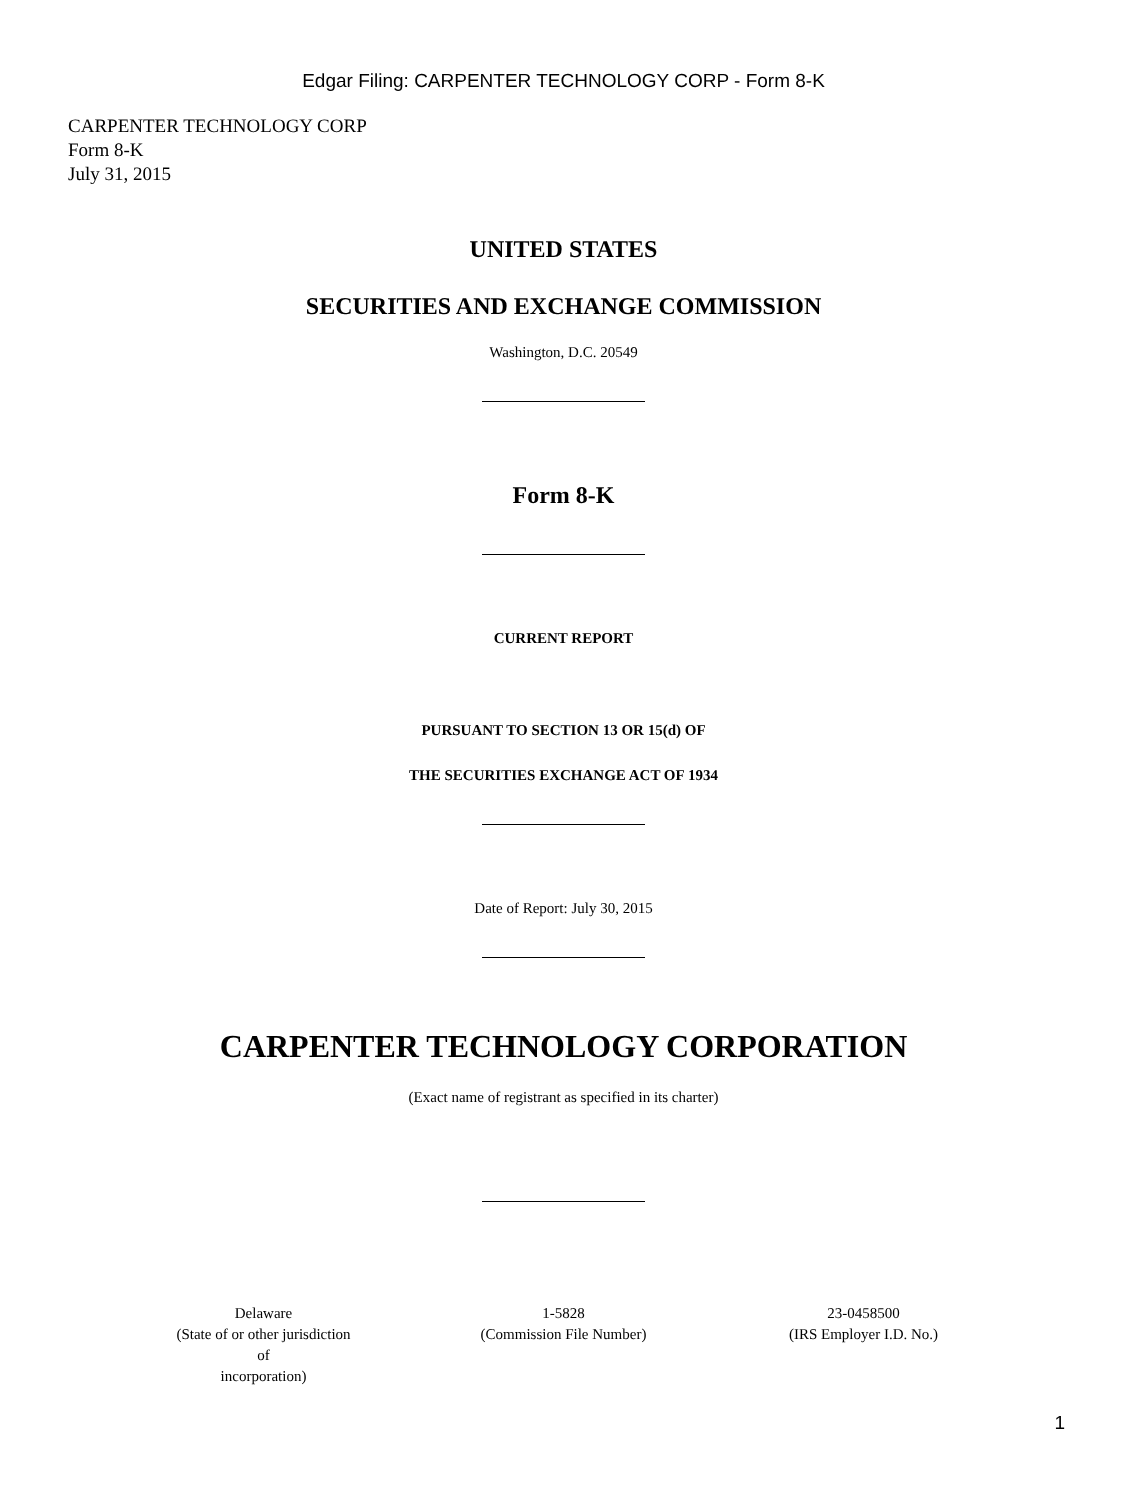Edgar Filing: CARPENTER TECHNOLOGY CORP - Form 8-K
CARPENTER TECHNOLOGY CORP
Form 8-K
July 31, 2015
UNITED STATES
SECURITIES AND EXCHANGE COMMISSION
Washington, D.C. 20549
Form 8-K
CURRENT REPORT
PURSUANT TO SECTION 13 OR 15(d) OF
THE SECURITIES EXCHANGE ACT OF 1934
Date of Report: July 30, 2015
CARPENTER TECHNOLOGY CORPORATION
(Exact name of registrant as specified in its charter)
| Delaware (State of or other jurisdiction of incorporation) | 1-5828 (Commission File Number) | 23-0458500 (IRS Employer I.D. No.) |
1